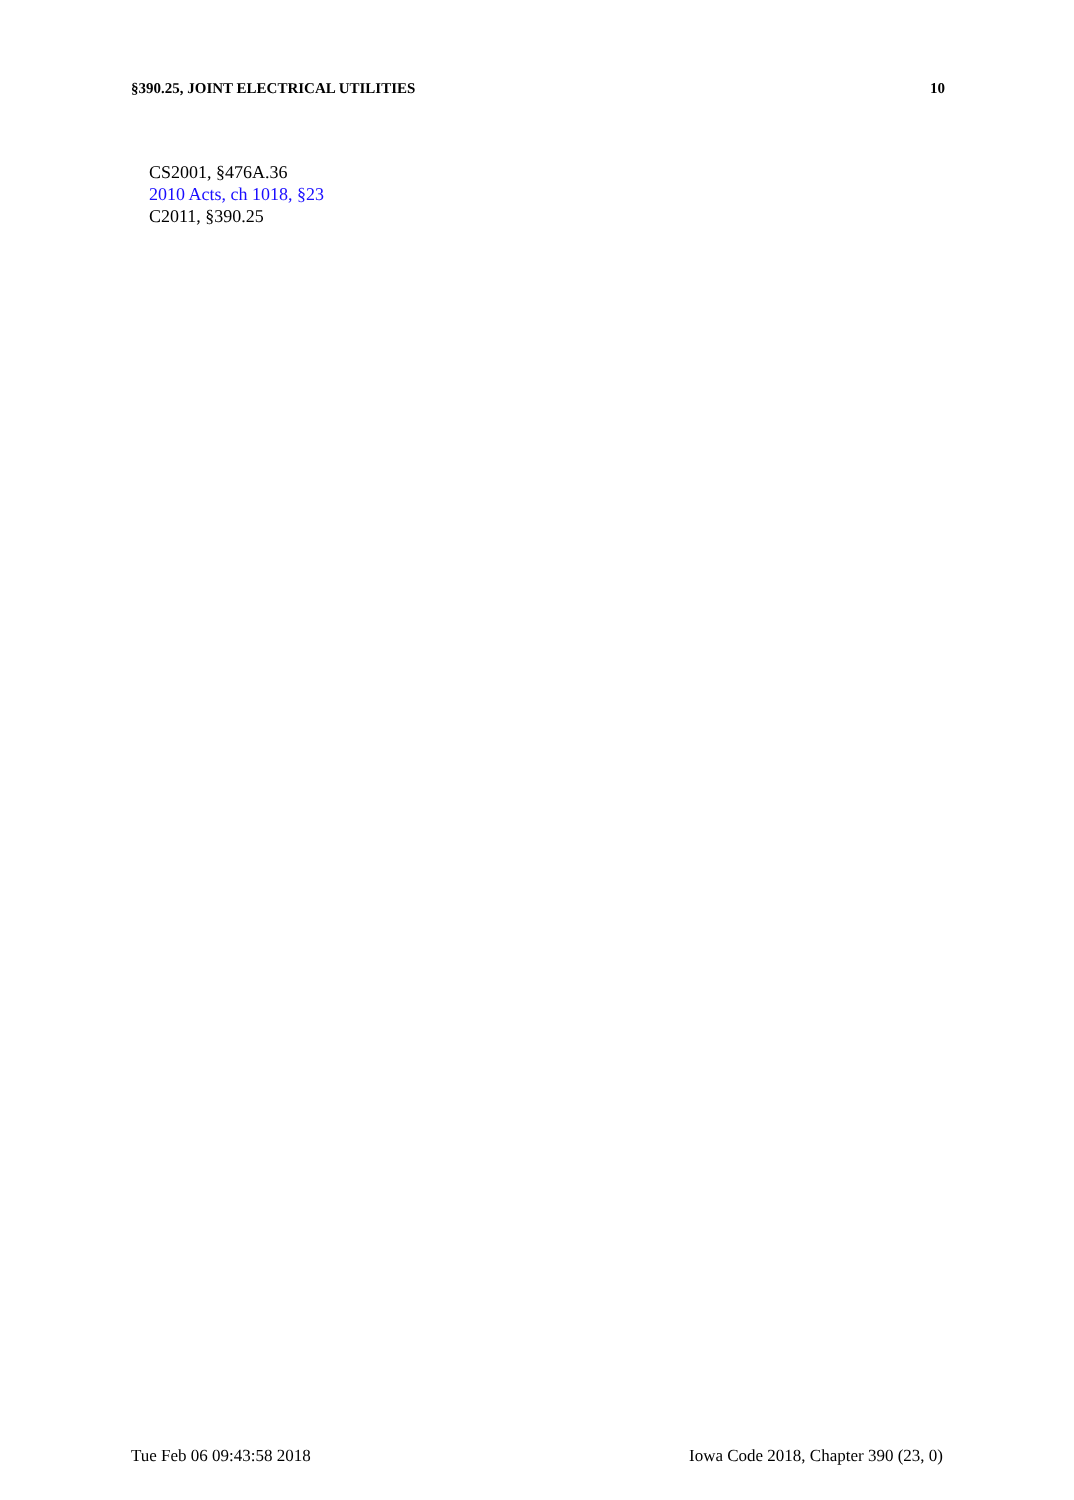§390.25, JOINT ELECTRICAL UTILITIES 10
CS2001, §476A.36
2010 Acts, ch 1018, §23
C2011, §390.25
Tue Feb 06 09:43:58 2018 Iowa Code 2018, Chapter 390 (23, 0)